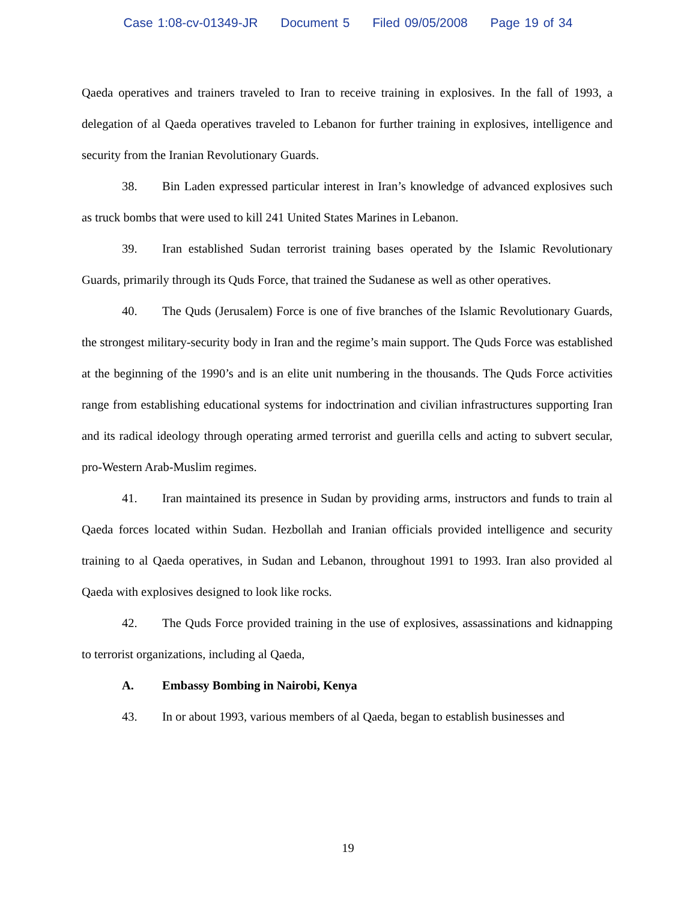Case 1:08-cv-01349-JR Document 5 Filed 09/05/2008 Page 19 of 34
Qaeda operatives and trainers traveled to Iran to receive training in explosives. In the fall of 1993, a delegation of al Qaeda operatives traveled to Lebanon for further training in explosives, intelligence and security from the Iranian Revolutionary Guards.
38. Bin Laden expressed particular interest in Iran’s knowledge of advanced explosives such as truck bombs that were used to kill 241 United States Marines in Lebanon.
39. Iran established Sudan terrorist training bases operated by the Islamic Revolutionary Guards, primarily through its Quds Force, that trained the Sudanese as well as other operatives.
40. The Quds (Jerusalem) Force is one of five branches of the Islamic Revolutionary Guards, the strongest military-security body in Iran and the regime’s main support. The Quds Force was established at the beginning of the 1990’s and is an elite unit numbering in the thousands. The Quds Force activities range from establishing educational systems for indoctrination and civilian infrastructures supporting Iran and its radical ideology through operating armed terrorist and guerilla cells and acting to subvert secular, pro-Western Arab-Muslim regimes.
41. Iran maintained its presence in Sudan by providing arms, instructors and funds to train al Qaeda forces located within Sudan. Hezbollah and Iranian officials provided intelligence and security training to al Qaeda operatives, in Sudan and Lebanon, throughout 1991 to 1993. Iran also provided al Qaeda with explosives designed to look like rocks.
42. The Quds Force provided training in the use of explosives, assassinations and kidnapping to terrorist organizations, including al Qaeda,
A. Embassy Bombing in Nairobi, Kenya
43. In or about 1993, various members of al Qaeda, began to establish businesses and
19